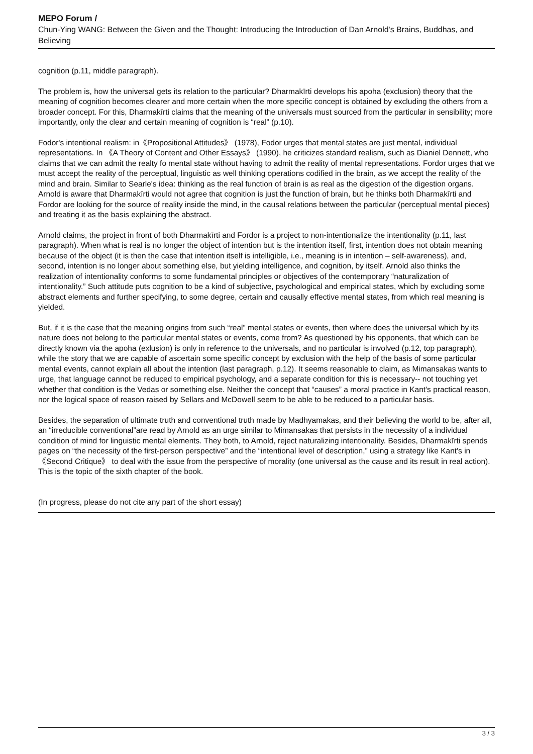MEPO Forum /
Chun-Ying WANG: Between the Given and the Thought: Introducing the Introduction of Dan Arnold's Brains, Buddhas, and Believing
cognition (p.11, middle paragraph).
The problem is, how the universal gets its relation to the particular? Dharmakīrti develops his apoha (exclusion) theory that the meaning of cognition becomes clearer and more certain when the more specific concept is obtained by excluding the others from a broader concept. For this, Dharmakīrti claims that the meaning of the universals must sourced from the particular in sensibility; more importantly, only the clear and certain meaning of cognition is “real” (p.10).
Fodor's intentional realism: in《Propositional Attitudes》 (1978), Fodor urges that mental states are just mental, individual representations. In 《A Theory of Content and Other Essays》 (1990), he criticizes standard realism, such as Dianiel Dennett, who claims that we can admit the realty fo mental state without having to admit the reality of mental representations. Fordor urges that we must accept the reality of the perceptual, linguistic as well thinking operations codified in the brain, as we accept the reality of the mind and brain. Similar to Searle's idea: thinking as the real function of brain is as real as the digestion of the digestion organs. Arnold is aware that Dharmakīrti would not agree that cognition is just the function of brain, but he thinks both Dharmakīrti and Fordor are looking for the source of reality inside the mind, in the causal relations between the particular (perceptual mental pieces) and treating it as the basis explaining the abstract.
Arnold claims, the project in front of both Dharmakīrti and Fordor is a project to non-intentionalize the intentionality (p.11, last paragraph). When what is real is no longer the object of intention but is the intention itself, first, intention does not obtain meaning because of the object (it is then the case that intention itself is intelligible, i.e., meaning is in intention – self-awareness), and, second, intention is no longer about something else, but yielding intelligence, and cognition, by itself. Arnold also thinks the realization of intentionality conforms to some fundamental principles or objectives of the contemporary “naturalization of intentionality.” Such attitude puts cognition to be a kind of subjective, psychological and empirical states, which by excluding some abstract elements and further specifying, to some degree, certain and causally effective mental states, from which real meaning is yielded.
But, if it is the case that the meaning origins from such “real” mental states or events, then where does the universal which by its nature does not belong to the particular mental states or events, come from? As questioned by his opponents, that which can be directly known via the apoha (exlusion) is only in reference to the universals, and no particular is involved (p.12, top paragraph), while the story that we are capable of ascertain some specific concept by exclusion with the help of the basis of some particular mental events, cannot explain all about the intention (last paragraph, p.12). It seems reasonable to claim, as Mimansakas wants to urge, that language cannot be reduced to empirical psychology, and a separate condition for this is necessary-- not touching yet whether that condition is the Vedas or something else. Neither the concept that “causes” a moral practice in Kant's practical reason, nor the logical space of reason raised by Sellars and McDowell seem to be able to be reduced to a particular basis.
Besides, the separation of ultimate truth and conventional truth made by Madhyamakas, and their believing the world to be, after all, an “irreducible conventional”are read by Arnold as an urge similar to Mimansakas that persists in the necessity of a individual condition of mind for linguistic mental elements. They both, to Arnold, reject naturalizing intentionality. Besides, Dharmakīrti spends pages on “the necessity of the first-person perspective” and the “intentional level of description,” using a strategy like Kant's in 《Second Critique》 to deal with the issue from the perspective of morality (one universal as the cause and its result in real action). This is the topic of the sixth chapter of the book.
(In progress, please do not cite any part of the short essay)
3 / 3